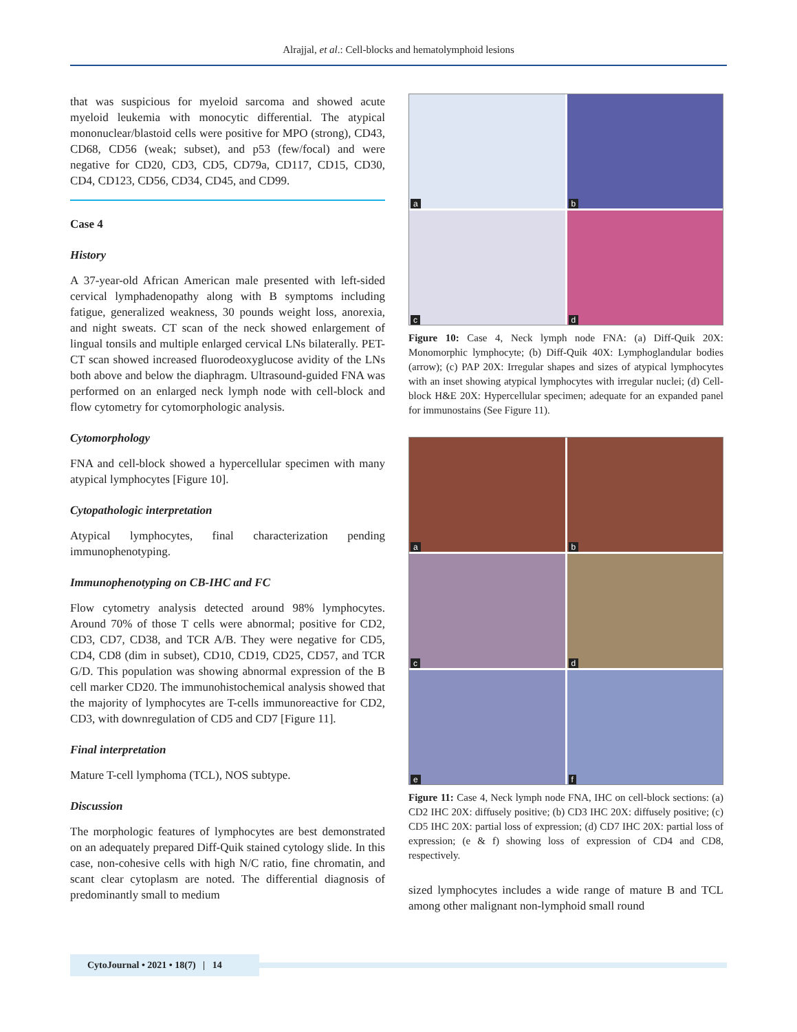Alrajjal, et al.: Cell-blocks and hematolymphoid lesions
that was suspicious for myeloid sarcoma and showed acute myeloid leukemia with monocytic differential. The atypical mononuclear/blastoid cells were positive for MPO (strong), CD43, CD68, CD56 (weak; subset), and p53 (few/focal) and were negative for CD20, CD3, CD5, CD79a, CD117, CD15, CD30, CD4, CD123, CD56, CD34, CD45, and CD99.
Case 4
History
A 37-year-old African American male presented with left-sided cervical lymphadenopathy along with B symptoms including fatigue, generalized weakness, 30 pounds weight loss, anorexia, and night sweats. CT scan of the neck showed enlargement of lingual tonsils and multiple enlarged cervical LNs bilaterally. PET-CT scan showed increased fluorodeoxyglucose avidity of the LNs both above and below the diaphragm. Ultrasound-guided FNA was performed on an enlarged neck lymph node with cell-block and flow cytometry for cytomorphologic analysis.
Cytomorphology
FNA and cell-block showed a hypercellular specimen with many atypical lymphocytes [Figure 10].
Cytopathologic interpretation
Atypical lymphocytes, final characterization pending immunophenotyping.
Immunophenotyping on CB-IHC and FC
Flow cytometry analysis detected around 98% lymphocytes. Around 70% of those T cells were abnormal; positive for CD2, CD3, CD7, CD38, and TCR A/B. They were negative for CD5, CD4, CD8 (dim in subset), CD10, CD19, CD25, CD57, and TCR G/D. This population was showing abnormal expression of the B cell marker CD20. The immunohistochemical analysis showed that the majority of lymphocytes are T-cells immunoreactive for CD2, CD3, with downregulation of CD5 and CD7 [Figure 11].
Final interpretation
Mature T-cell lymphoma (TCL), NOS subtype.
Discussion
The morphologic features of lymphocytes are best demonstrated on an adequately prepared Diff-Quik stained cytology slide. In this case, non-cohesive cells with high N/C ratio, fine chromatin, and scant clear cytoplasm are noted. The differential diagnosis of predominantly small to medium
a
b
c
d
Figure 10: Case 4, Neck lymph node FNA: (a) Diff-Quik 20X: Monomorphic lymphocyte; (b) Diff-Quik 40X: Lymphoglandular bodies (arrow); (c) PAP 20X: Irregular shapes and sizes of atypical lymphocytes with an inset showing atypical lymphocytes with irregular nuclei; (d) Cell-block H&E 20X: Hypercellular specimen; adequate for an expanded panel for immunostains (See Figure 11).
a
b
c
d
e
f
Figure 11: Case 4, Neck lymph node FNA, IHC on cell-block sections: (a) CD2 IHC 20X: diffusely positive; (b) CD3 IHC 20X: diffusely positive; (c) CD5 IHC 20X: partial loss of expression; (d) CD7 IHC 20X: partial loss of expression; (e & f) showing loss of expression of CD4 and CD8, respectively.
sized lymphocytes includes a wide range of mature B and TCL among other malignant non-lymphoid small round
CytoJournal • 2021 • 18(7) | 14